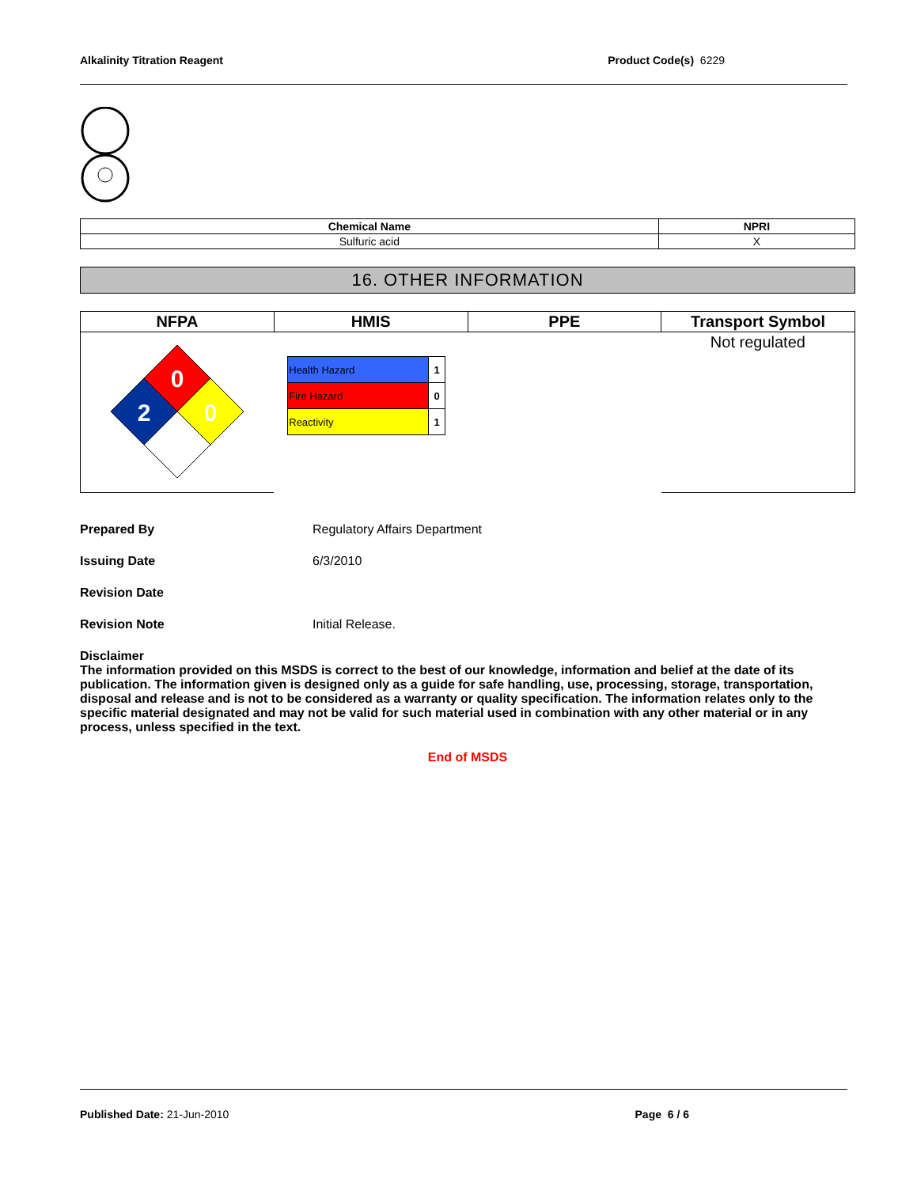Alkalinity Titration Reagent Product Code(s) 6229
| Chemical Name | NPRI |
| --- | --- |
| Sulfuric acid | X |
16. OTHER INFORMATION
| NFPA | HMIS | PPE | Transport Symbol |
| --- | --- | --- | --- |
| 0 2 0 | / Health Hazard / 1 / / Fire Hazard / 0 / / Reactivity / 1 / | | Not regulated |
Prepared By Regulatory Affairs Department
Issuing Date 6/3/2010
Revision Date
Revision Note Initial Release.
Disclaimer
The information provided on this MSDS is correct to the best of our knowledge, information and belief at the date of its publication. The information given is designed only as a guide for safe handling, use, processing, storage, transportation, disposal and release and is not to be considered as a warranty or quality specification. The information relates only to the specific material designated and may not be valid for such material used in combination with any other material or in any process, unless specified in the text.
End of MSDS
Published Date: 21-Jun-2010 Page 6 / 6